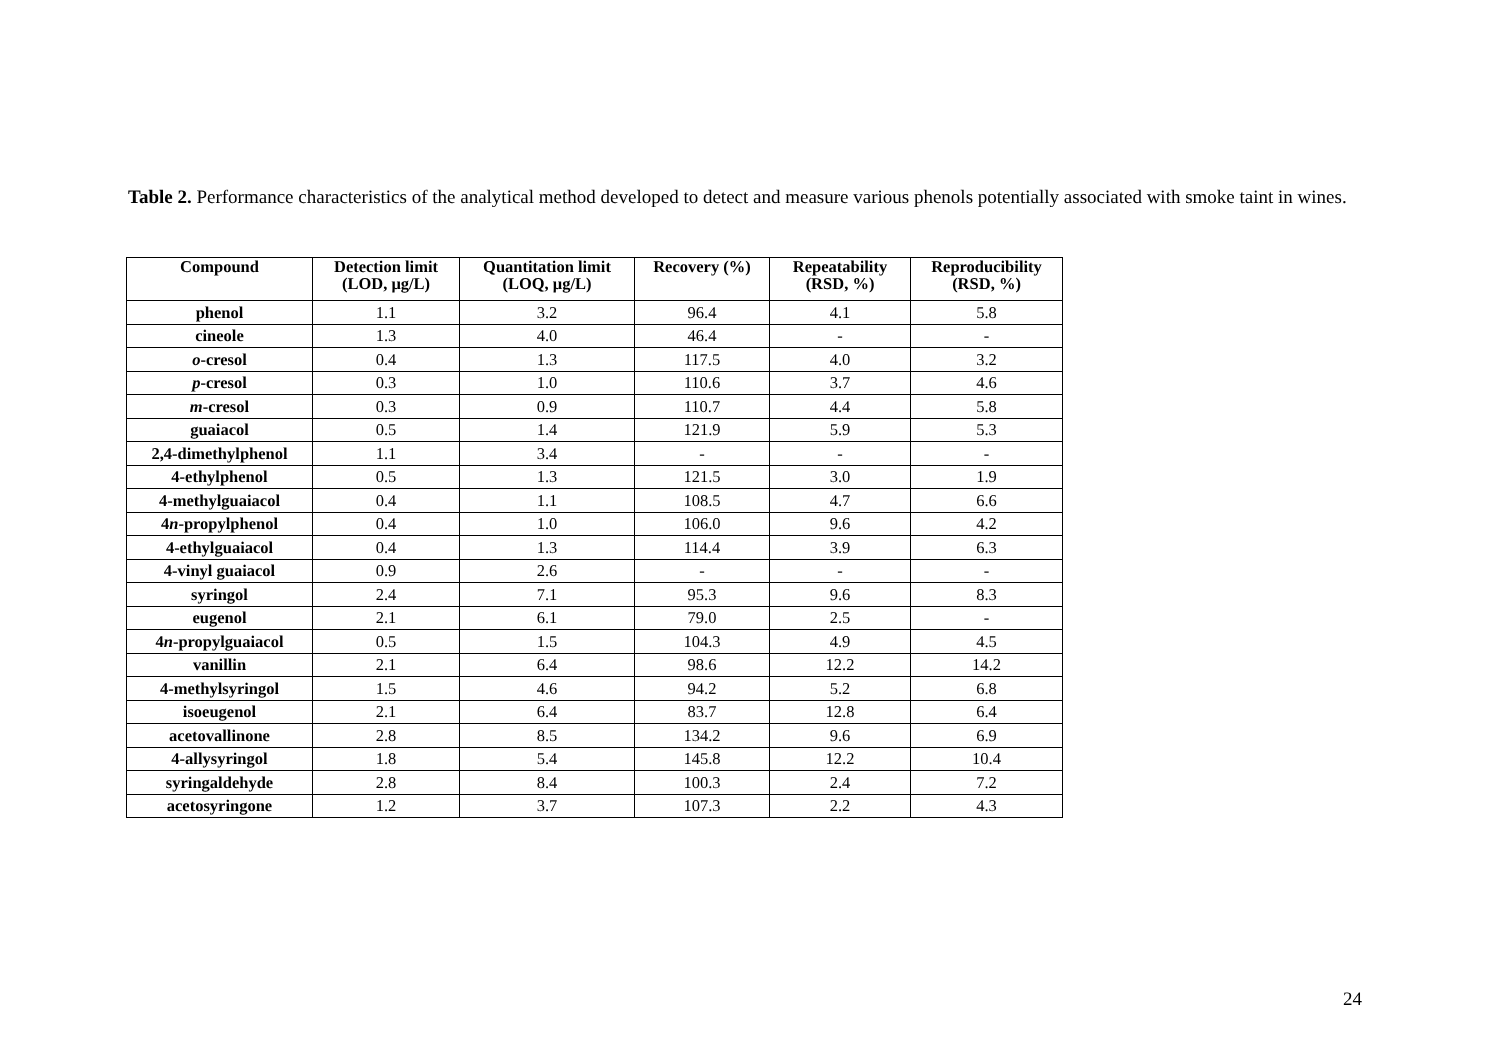Table 2. Performance characteristics of the analytical method developed to detect and measure various phenols potentially associated with smoke taint in wines.
| Compound | Detection limit (LOD, μg/L) | Quantitation limit (LOQ, μg/L) | Recovery (%) | Repeatability (RSD, %) | Reproducibility (RSD, %) |
| --- | --- | --- | --- | --- | --- |
| phenol | 1.1 | 3.2 | 96.4 | 4.1 | 5.8 |
| cineole | 1.3 | 4.0 | 46.4 | - | - |
| o -cresol | 0.4 | 1.3 | 117.5 | 4.0 | 3.2 |
| p -cresol | 0.3 | 1.0 | 110.6 | 3.7 | 4.6 |
| m -cresol | 0.3 | 0.9 | 110.7 | 4.4 | 5.8 |
| guaiacol | 0.5 | 1.4 | 121.9 | 5.9 | 5.3 |
| 2,4-dimethylphenol | 1.1 | 3.4 | - | - | - |
| 4-ethylphenol | 0.5 | 1.3 | 121.5 | 3.0 | 1.9 |
| 4-methylguaiacol | 0.4 | 1.1 | 108.5 | 4.7 | 6.6 |
| 4 n -propylphenol | 0.4 | 1.0 | 106.0 | 9.6 | 4.2 |
| 4-ethylguaiacol | 0.4 | 1.3 | 114.4 | 3.9 | 6.3 |
| 4-vinyl guaiacol | 0.9 | 2.6 | - | - | - |
| syringol | 2.4 | 7.1 | 95.3 | 9.6 | 8.3 |
| eugenol | 2.1 | 6.1 | 79.0 | 2.5 | - |
| 4 n -propylguaiacol | 0.5 | 1.5 | 104.3 | 4.9 | 4.5 |
| vanillin | 2.1 | 6.4 | 98.6 | 12.2 | 14.2 |
| 4-methylsyringol | 1.5 | 4.6 | 94.2 | 5.2 | 6.8 |
| isoeugenol | 2.1 | 6.4 | 83.7 | 12.8 | 6.4 |
| acetovallinone | 2.8 | 8.5 | 134.2 | 9.6 | 6.9 |
| 4-allysyringol | 1.8 | 5.4 | 145.8 | 12.2 | 10.4 |
| syringaldehyde | 2.8 | 8.4 | 100.3 | 2.4 | 7.2 |
| acetosyringone | 1.2 | 3.7 | 107.3 | 2.2 | 4.3 |
24